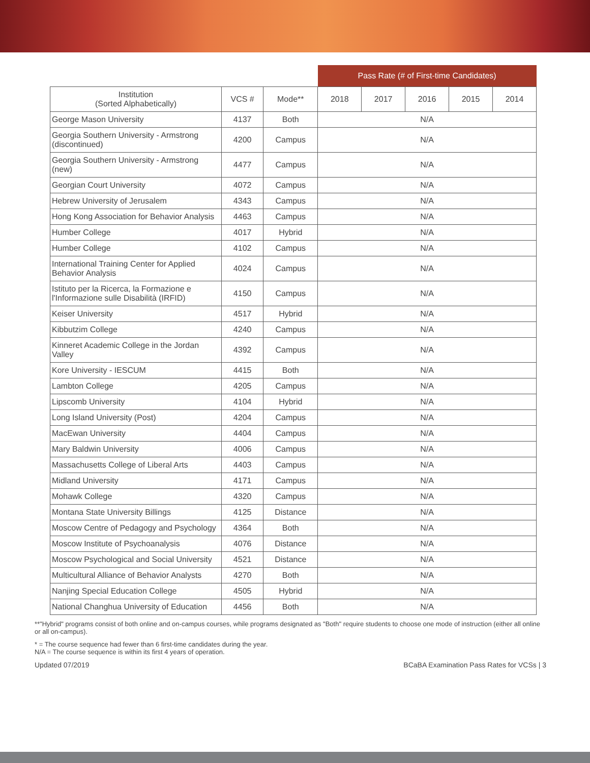| | | | Pass Rate (# of First-time Candidates) | | | | |
| --- | --- | --- | --- | --- | --- | --- | --- |
| Institution (Sorted Alphabetically) | VCS # | Mode** | 2018 | 2017 | 2016 | 2015 | 2014 |
| George Mason University | 4137 | Both | N/A | | | | |
| Georgia Southern University - Armstrong (discontinued) | 4200 | Campus | N/A | | | | |
| Georgia Southern University - Armstrong (new) | 4477 | Campus | N/A | | | | |
| Georgian Court University | 4072 | Campus | N/A | | | | |
| Hebrew University of Jerusalem | 4343 | Campus | N/A | | | | |
| Hong Kong Association for Behavior Analysis | 4463 | Campus | N/A | | | | |
| Humber College | 4017 | Hybrid | N/A | | | | |
| Humber College | 4102 | Campus | N/A | | | | |
| International Training Center for Applied Behavior Analysis | 4024 | Campus | N/A | | | | |
| Istituto per la Ricerca, la Formazione e l'Informazione sulle Disabilità (IRFID) | 4150 | Campus | N/A | | | | |
| Keiser University | 4517 | Hybrid | N/A | | | | |
| Kibbutzim College | 4240 | Campus | N/A | | | | |
| Kinneret Academic College in the Jordan Valley | 4392 | Campus | N/A | | | | |
| Kore University - IESCUM | 4415 | Both | N/A | | | | |
| Lambton College | 4205 | Campus | N/A | | | | |
| Lipscomb University | 4104 | Hybrid | N/A | | | | |
| Long Island University (Post) | 4204 | Campus | N/A | | | | |
| MacEwan University | 4404 | Campus | N/A | | | | |
| Mary Baldwin University | 4006 | Campus | N/A | | | | |
| Massachusetts College of Liberal Arts | 4403 | Campus | N/A | | | | |
| Midland University | 4171 | Campus | N/A | | | | |
| Mohawk College | 4320 | Campus | N/A | | | | |
| Montana State University Billings | 4125 | Distance | N/A | | | | |
| Moscow Centre of Pedagogy and Psychology | 4364 | Both | N/A | | | | |
| Moscow Institute of Psychoanalysis | 4076 | Distance | N/A | | | | |
| Moscow Psychological and Social University | 4521 | Distance | N/A | | | | |
| Multicultural Alliance of Behavior Analysts | 4270 | Both | N/A | | | | |
| Nanjing Special Education College | 4505 | Hybrid | N/A | | | | |
| National Changhua University of Education | 4456 | Both | N/A | | | | |
**"Hybrid" programs consist of both online and on-campus courses, while programs designated as "Both" require students to choose one mode of instruction (either all online or all on-campus).
* = The course sequence had fewer than 6 first-time candidates during the year.
N/A = The course sequence is within its first 4 years of operation.
Updated 07/2019 BCaBA Examination Pass Rates for VCSs | 3